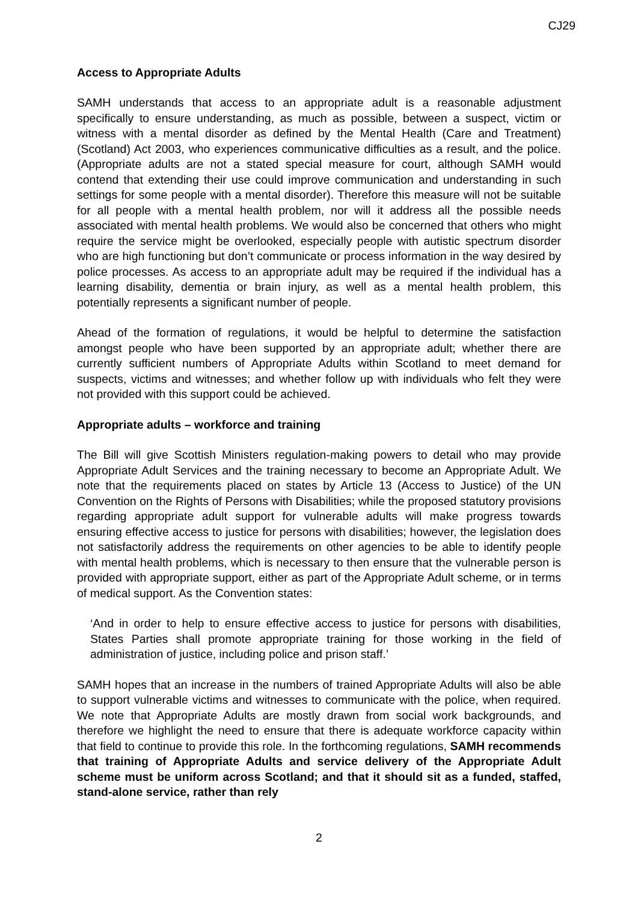CJ29
Access to Appropriate Adults
SAMH understands that access to an appropriate adult is a reasonable adjustment specifically to ensure understanding, as much as possible, between a suspect, victim or witness with a mental disorder as defined by the Mental Health (Care and Treatment) (Scotland) Act 2003, who experiences communicative difficulties as a result, and the police. (Appropriate adults are not a stated special measure for court, although SAMH would contend that extending their use could improve communication and understanding in such settings for some people with a mental disorder). Therefore this measure will not be suitable for all people with a mental health problem, nor will it address all the possible needs associated with mental health problems. We would also be concerned that others who might require the service might be overlooked, especially people with autistic spectrum disorder who are high functioning but don’t communicate or process information in the way desired by police processes. As access to an appropriate adult may be required if the individual has a learning disability, dementia or brain injury, as well as a mental health problem, this potentially represents a significant number of people.
Ahead of the formation of regulations, it would be helpful to determine the satisfaction amongst people who have been supported by an appropriate adult; whether there are currently sufficient numbers of Appropriate Adults within Scotland to meet demand for suspects, victims and witnesses; and whether follow up with individuals who felt they were not provided with this support could be achieved.
Appropriate adults – workforce and training
The Bill will give Scottish Ministers regulation-making powers to detail who may provide Appropriate Adult Services and the training necessary to become an Appropriate Adult. We note that the requirements placed on states by Article 13 (Access to Justice) of the UN Convention on the Rights of Persons with Disabilities; while the proposed statutory provisions regarding appropriate adult support for vulnerable adults will make progress towards ensuring effective access to justice for persons with disabilities; however, the legislation does not satisfactorily address the requirements on other agencies to be able to identify people with mental health problems, which is necessary to then ensure that the vulnerable person is provided with appropriate support, either as part of the Appropriate Adult scheme, or in terms of medical support. As the Convention states:
‘And in order to help to ensure effective access to justice for persons with disabilities, States Parties shall promote appropriate training for those working in the field of administration of justice, including police and prison staff.’
SAMH hopes that an increase in the numbers of trained Appropriate Adults will also be able to support vulnerable victims and witnesses to communicate with the police, when required. We note that Appropriate Adults are mostly drawn from social work backgrounds, and therefore we highlight the need to ensure that there is adequate workforce capacity within that field to continue to provide this role. In the forthcoming regulations, SAMH recommends that training of Appropriate Adults and service delivery of the Appropriate Adult scheme must be uniform across Scotland; and that it should sit as a funded, staffed, stand-alone service, rather than rely
2